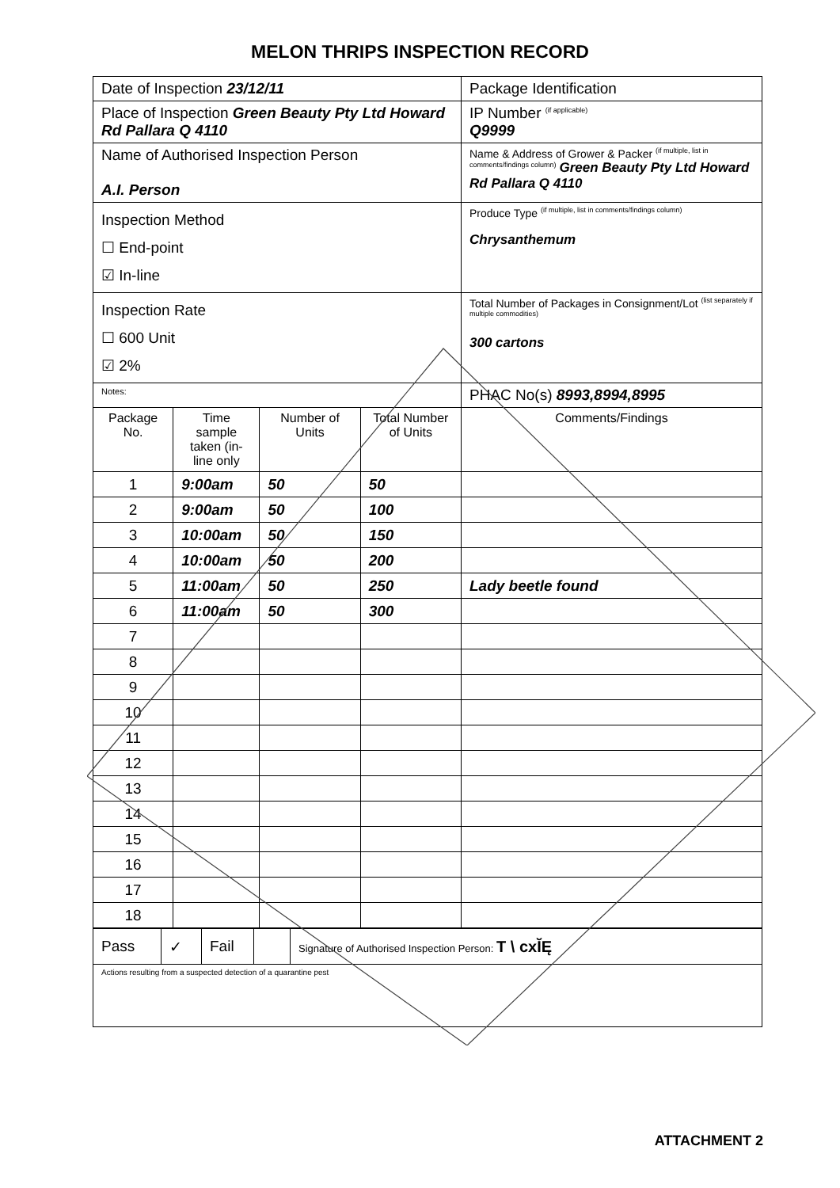MELON THRIPS INSPECTION RECORD
| Date of Inspection 23/12/11 | | | | Package Identification |
| Place of Inspection Green Beauty Pty Ltd Howard Rd Pallara Q 4110 | | | | IP Number <sup>(if applicable)</sup> Q9999 |
| Name of Authorised Inspection Person A.I. Person | | | | Name & Address of Grower & Packer <sup>(if multiple, list in comments/findings column)</sup> Green Beauty Pty Ltd Howard Rd Pallara Q 4110 |
| Inspection Method ☐ End-point ☑ In-line | | | | Produce Type <sup>(if multiple, list in comments/findings column)</sup> Chrysanthemum |
| Inspection Rate ☐ 600 Unit ☑ 2% | | | | Total Number of Packages in Consignment/Lot <sup>(list separately if multiple commodities)</sup> 300 cartons |
| Notes: | | | | PHAC No(s) 8993,8994,8995 |
| Package No. | Time sample taken (in-line only | Number of Units | Total Number of Units | Comments/Findings |
| 1 | 9:00am | 50 | 50 | |
| 2 | 9:00am | 50 | 100 | |
| 3 | 10:00am | 50 | 150 | |
| 4 | 10:00am | 50 | 200 | |
| 5 | 11:00am | 50 | 250 | Lady beetle found |
| 6 | 11:00am | 50 | 300 | |
| 7 | | | | |
| 8 | | | | |
| 9 | | | | |
| 10 | | | | |
| 11 | | | | |
| 12 | | | | |
| 13 | | | | |
| 14 | | | | |
| 15 | | | | |
| 16 | | | | |
| 17 | | | | |
| 18 | | | | |
| Pass | ✓ | Fail | | Signature of Authorised Inspection Person: T \ cxĬĘ |
| Actions resulting from a suspected detection of a quarantine pest | | | | |
ATTACHMENT 2